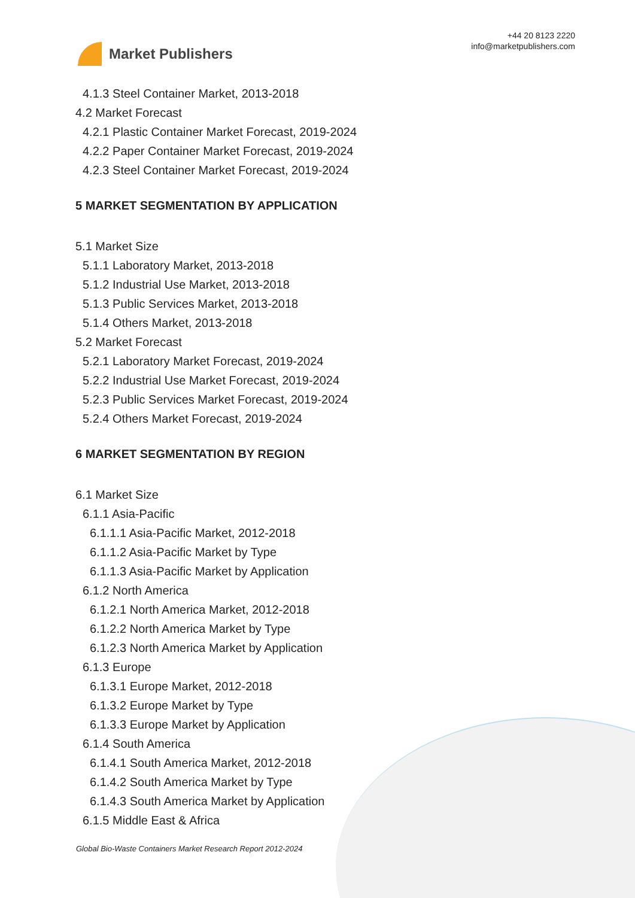Market Publishers
+44 20 8123 2220
info@marketpublishers.com
4.1.3 Steel Container Market, 2013-2018
4.2 Market Forecast
4.2.1 Plastic Container Market Forecast, 2019-2024
4.2.2 Paper Container Market Forecast, 2019-2024
4.2.3 Steel Container Market Forecast, 2019-2024
5 MARKET SEGMENTATION BY APPLICATION
5.1 Market Size
5.1.1 Laboratory Market, 2013-2018
5.1.2 Industrial Use Market, 2013-2018
5.1.3 Public Services Market, 2013-2018
5.1.4 Others Market, 2013-2018
5.2 Market Forecast
5.2.1 Laboratory Market Forecast, 2019-2024
5.2.2 Industrial Use Market Forecast, 2019-2024
5.2.3 Public Services Market Forecast, 2019-2024
5.2.4 Others Market Forecast, 2019-2024
6 MARKET SEGMENTATION BY REGION
6.1 Market Size
6.1.1 Asia-Pacific
6.1.1.1 Asia-Pacific Market, 2012-2018
6.1.1.2 Asia-Pacific Market by Type
6.1.1.3 Asia-Pacific Market by Application
6.1.2 North America
6.1.2.1 North America Market, 2012-2018
6.1.2.2 North America Market by Type
6.1.2.3 North America Market by Application
6.1.3 Europe
6.1.3.1 Europe Market, 2012-2018
6.1.3.2 Europe Market by Type
6.1.3.3 Europe Market by Application
6.1.4 South America
6.1.4.1 South America Market, 2012-2018
6.1.4.2 South America Market by Type
6.1.4.3 South America Market by Application
6.1.5 Middle East & Africa
Global Bio-Waste Containers Market Research Report 2012-2024